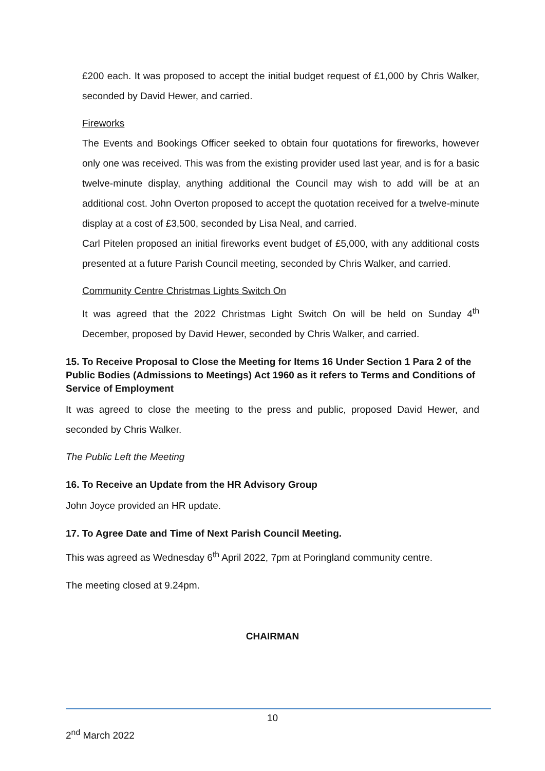£200 each. It was proposed to accept the initial budget request of £1,000 by Chris Walker, seconded by David Hewer, and carried.
Fireworks
The Events and Bookings Officer seeked to obtain four quotations for fireworks, however only one was received. This was from the existing provider used last year, and is for a basic twelve-minute display, anything additional the Council may wish to add will be at an additional cost. John Overton proposed to accept the quotation received for a twelve-minute display at a cost of £3,500, seconded by Lisa Neal, and carried.
Carl Pitelen proposed an initial fireworks event budget of £5,000, with any additional costs presented at a future Parish Council meeting, seconded by Chris Walker, and carried.
Community Centre Christmas Lights Switch On
It was agreed that the 2022 Christmas Light Switch On will be held on Sunday 4<sup>th</sup> December, proposed by David Hewer, seconded by Chris Walker, and carried.
15. To Receive Proposal to Close the Meeting for Items 16 Under Section 1 Para 2 of the Public Bodies (Admissions to Meetings) Act 1960 as it refers to Terms and Conditions of Service of Employment
It was agreed to close the meeting to the press and public, proposed David Hewer, and seconded by Chris Walker.
The Public Left the Meeting
16. To Receive an Update from the HR Advisory Group
John Joyce provided an HR update.
17. To Agree Date and Time of Next Parish Council Meeting.
This was agreed as Wednesday 6<sup>th</sup> April 2022, 7pm at Poringland community centre.
The meeting closed at 9.24pm.
CHAIRMAN
10
2<sup>nd</sup> March 2022